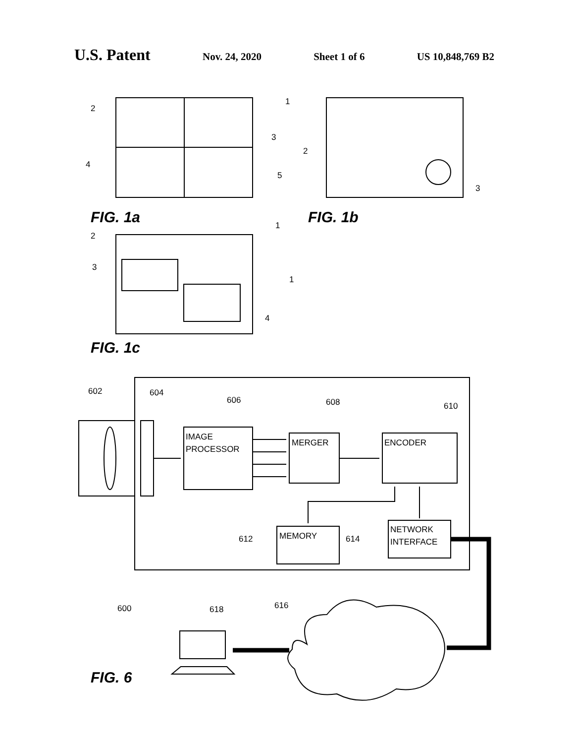U.S. Patent Nov. 24, 2020 Sheet 1 of 6 US 10,848,769 B2
2
3
4
5
1
1
2
3
2
3
1
4
FIG. 1a
FIG. 1b
FIG. 1c
602
604
606
608
610
IMAGE
PROCESSOR
MERGER
ENCODER
MEMORY
NETWORK
INTERFACE
612
614
600
618
616
FIG. 6